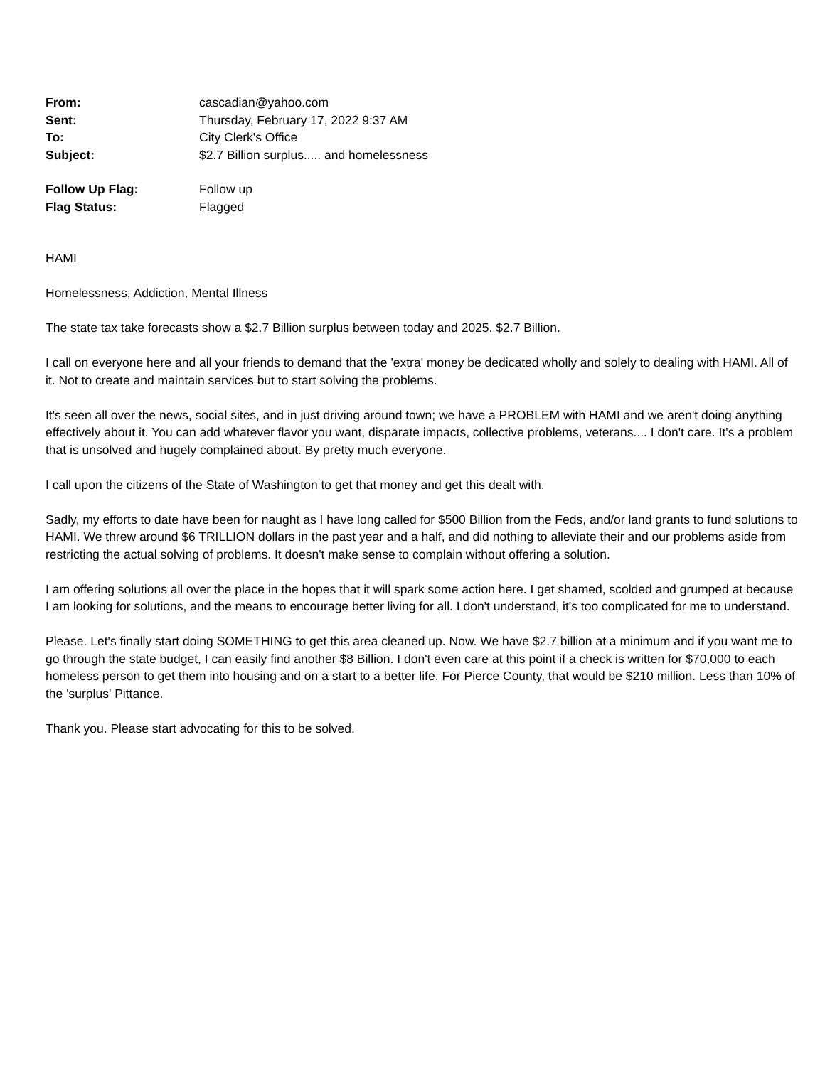| From: | cascadian@yahoo.com |
| Sent: | Thursday, February 17, 2022 9:37 AM |
| To: | City Clerk's Office |
| Subject: | $2.7 Billion surplus..... and homelessness |
| Follow Up Flag: | Follow up |
| Flag Status: | Flagged |
HAMI
Homelessness, Addiction, Mental Illness
The state tax take forecasts show a $2.7 Billion surplus between today and 2025. $2.7 Billion.
I call on everyone here and all your friends to demand that the 'extra' money be dedicated wholly and solely to dealing with HAMI. All of it. Not to create and maintain services but to start solving the problems.
It's seen all over the news, social sites, and in just driving around town; we have a PROBLEM with HAMI and we aren't doing anything effectively about it. You can add whatever flavor you want, disparate impacts, collective problems, veterans.... I don't care. It's a problem that is unsolved and hugely complained about. By pretty much everyone.
I call upon the citizens of the State of Washington to get that money and get this dealt with.
Sadly, my efforts to date have been for naught as I have long called for $500 Billion from the Feds, and/or land grants to fund solutions to HAMI. We threw around $6 TRILLION dollars in the past year and a half, and did nothing to alleviate their and our problems aside from restricting the actual solving of problems. It doesn't make sense to complain without offering a solution.
I am offering solutions all over the place in the hopes that it will spark some action here. I get shamed, scolded and grumped at because I am looking for solutions, and the means to encourage better living for all. I don't understand, it's too complicated for me to understand.
Please. Let's finally start doing SOMETHING to get this area cleaned up. Now. We have $2.7 billion at a minimum and if you want me to go through the state budget, I can easily find another $8 Billion. I don't even care at this point if a check is written for $70,000 to each homeless person to get them into housing and on a start to a better life. For Pierce County, that would be $210 million. Less than 10% of the 'surplus' Pittance.
Thank you. Please start advocating for this to be solved.